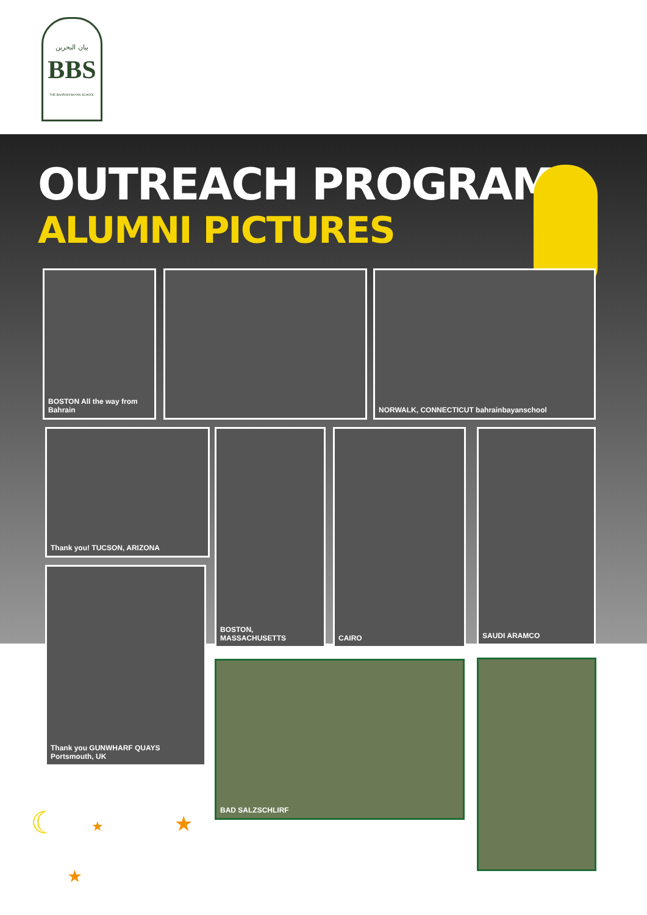بيان البحرين
BBS
THE BAHRAIN BAYAN SCHOOL
OUTREACH PROGRAM
ALUMNI PICTURES
BOSTON All the way from Bahrain
NORWALK, CONNECTICUT bahrainbayanschool
Thank you! TUCSON, ARIZONA BOSTON, MASSACHUSETTS CAIRO SAUDI ARAMCO
Thank you GUNWHARF QUAYS Portsmouth, UK
BAD SALZSCHLIRF
☾ ★ ★
★